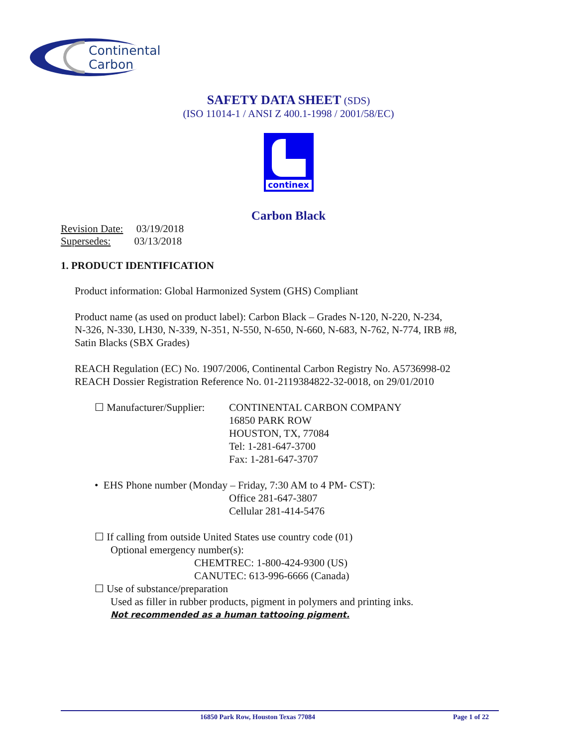Continental
Carbon
SAFETY DATA SHEET (SDS)
(ISO 11014-1 / ANSI Z 400.1-1998 / 2001/58/EC)
continex
Carbon Black
Revision Date: 03/19/2018
Supersedes: 03/13/2018
1. PRODUCT IDENTIFICATION
Product information: Global Harmonized System (GHS) Compliant
Product name (as used on product label): Carbon Black – Grades N-120, N-220, N-234,
N-326, N-330, LH30, N-339, N-351, N-550, N-650, N-660, N-683, N-762, N-774, IRB #8,
Satin Blacks (SBX Grades)
REACH Regulation (EC) No. 1907/2006, Continental Carbon Registry No. A5736998-02
REACH Dossier Registration Reference No. 01-2119384822-32-0018, on 29/01/2010
☐ Manufacturer/Supplier: CONTINENTAL CARBON COMPANY
16850 PARK ROW
HOUSTON, TX, 77084
Tel: 1-281-647-3700
Fax: 1-281-647-3707
• EHS Phone number (Monday – Friday, 7:30 AM to 4 PM- CST):
Office 281-647-3807
Cellular 281-414-5476
☐ If calling from outside United States use country code (01)
Optional emergency number(s):
CHEMTREC: 1-800-424-9300 (US)
CANUTEC: 613-996-6666 (Canada)
☐ Use of substance/preparation
Used as filler in rubber products, pigment in polymers and printing inks.
Not recommended as a human tattooing pigment.
16850 Park Row, Houston Texas 77084 Page 1 of 22